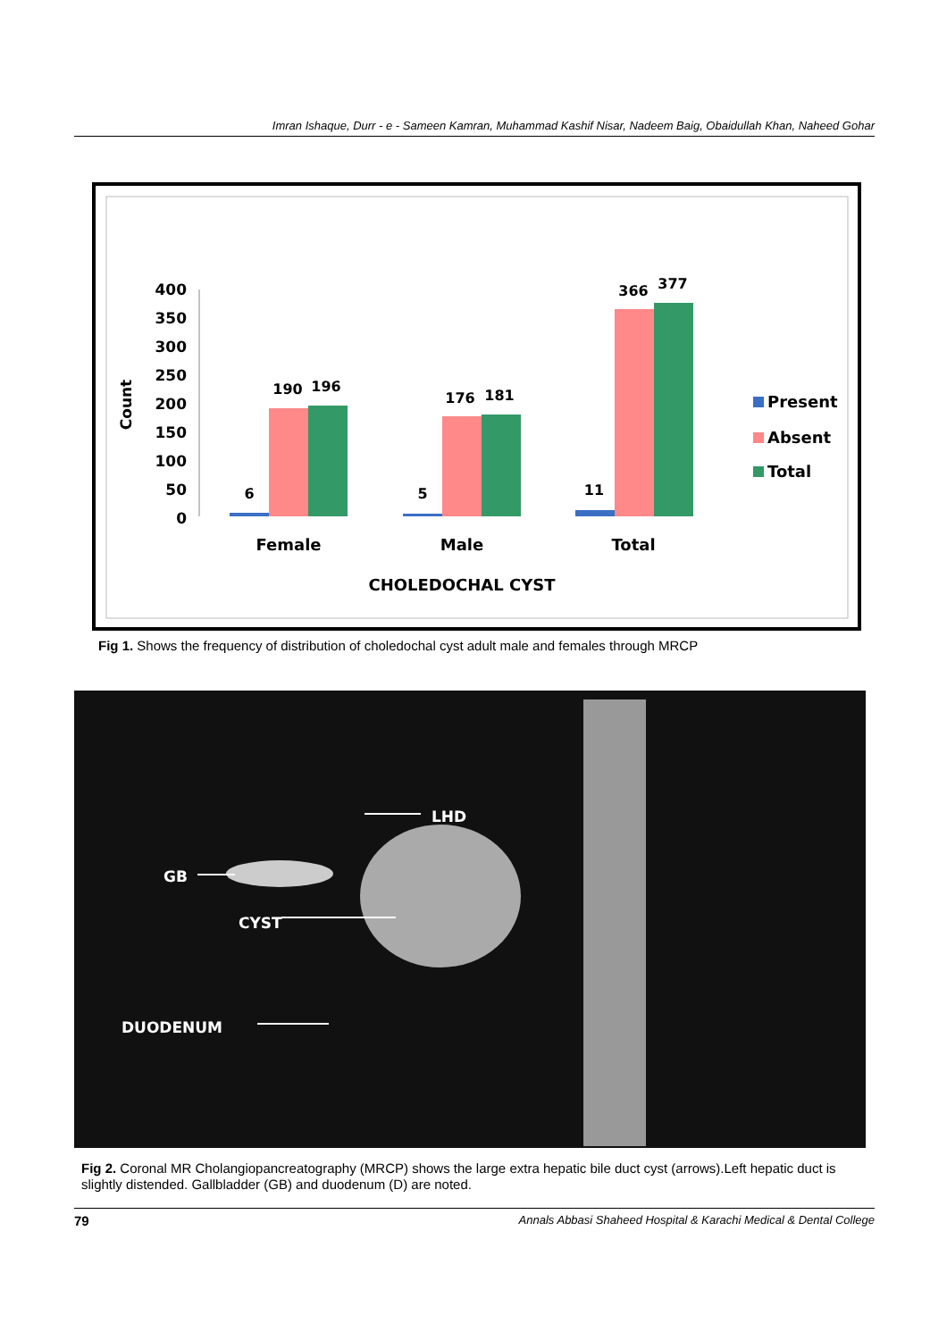Imran Ishaque, Durr - e - Sameen Kamran, Muhammad Kashif Nisar, Nadeem Baig, Obaidullah Khan, Naheed Gohar
400
350
300
250
200
150
100
50
0
Count
6
190
196
5
176
181
11
366
377
Female
Male
Total
CHOLEDOCHAL CYST
Present
Absent
Total
Fig 1. Shows the frequency of distribution of choledochal cyst adult male and females through MRCP
LHD
GB
CYST
DUODENUM
Fig 2. Coronal MR Cholangiopancreatography (MRCP) shows the large extra hepatic bile duct cyst (arrows).Left hepatic duct is slightly distended. Gallbladder (GB) and duodenum (D) are noted.
79 Annals Abbasi Shaheed Hospital & Karachi Medical & Dental College